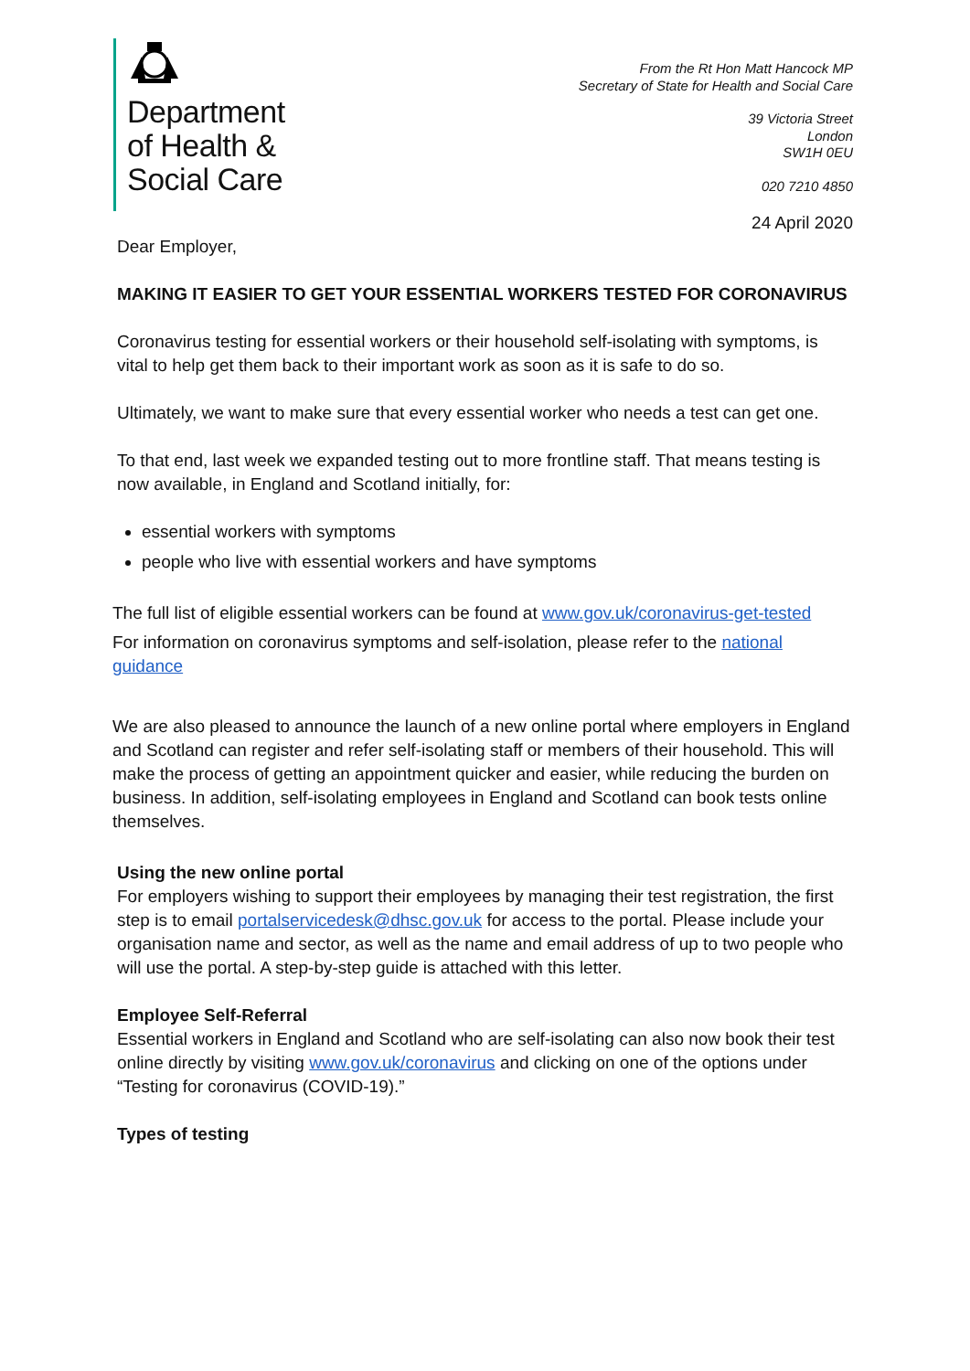Department
of Health &
Social Care
From the Rt Hon Matt Hancock MP
Secretary of State for Health and Social Care
39 Victoria Street
London
SW1H 0EU
020 7210 4850
24 April 2020
Dear Employer,
MAKING IT EASIER TO GET YOUR ESSENTIAL WORKERS TESTED FOR CORONAVIRUS
Coronavirus testing for essential workers or their household self-isolating with symptoms, is vital to help get them back to their important work as soon as it is safe to do so.
Ultimately, we want to make sure that every essential worker who needs a test can get one.
To that end, last week we expanded testing out to more frontline staff. That means testing is now available, in England and Scotland initially, for:
essential workers with symptoms
people who live with essential workers and have symptoms
The full list of eligible essential workers can be found at www.gov.uk/coronavirus-get-tested
For information on coronavirus symptoms and self-isolation, please refer to the national guidance
We are also pleased to announce the launch of a new online portal where employers in England and Scotland can register and refer self-isolating staff or members of their household. This will make the process of getting an appointment quicker and easier, while reducing the burden on business. In addition, self-isolating employees in England and Scotland can book tests online themselves.
Using the new online portal
For employers wishing to support their employees by managing their test registration, the first step is to email portalservicedesk@dhsc.gov.uk for access to the portal. Please include your organisation name and sector, as well as the name and email address of up to two people who will use the portal. A step-by-step guide is attached with this letter.
Employee Self-Referral
Essential workers in England and Scotland who are self-isolating can also now book their test online directly by visiting www.gov.uk/coronavirus and clicking on one of the options under “Testing for coronavirus (COVID-19).”
Types of testing